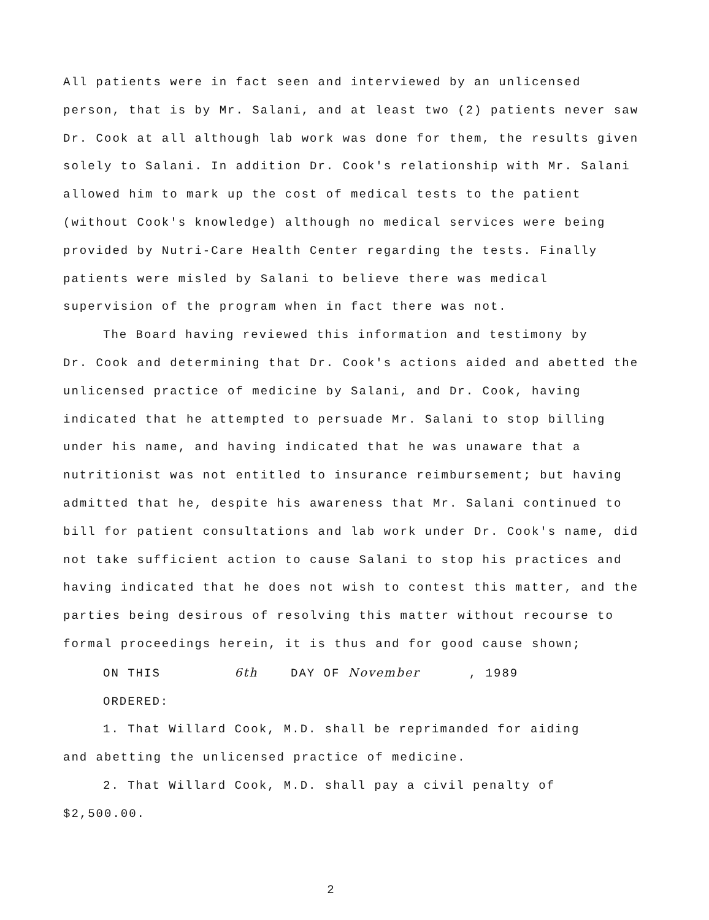All patients were in fact seen and interviewed by an unlicensed person, that is by Mr. Salani, and at least two (2) patients never saw Dr. Cook at all although lab work was done for them, the results given solely to Salani. In addition Dr. Cook's relationship with Mr. Salani allowed him to mark up the cost of medical tests to the patient (without Cook's knowledge) although no medical services were being provided by Nutri-Care Health Center regarding the tests. Finally patients were misled by Salani to believe there was medical supervision of the program when in fact there was not.
The Board having reviewed this information and testimony by
Dr. Cook and determining that Dr. Cook's actions aided and abetted the unlicensed practice of medicine by Salani, and Dr. Cook, having indicated that he attempted to persuade Mr. Salani to stop billing under his name, and having indicated that he was unaware that a nutritionist was not entitled to insurance reimbursement; but having admitted that he, despite his awareness that Mr. Salani continued to bill for patient consultations and lab work under Dr. Cook's name, did not take sufficient action to cause Salani to stop his practices and having indicated that he does not wish to contest this matter, and the parties being desirous of resolving this matter without recourse to formal proceedings herein, it is thus and for good cause shown;
ON THIS 6th DAY OF November , 1989
ORDERED:
1. That Willard Cook, M.D. shall be reprimanded for aiding
and abetting the unlicensed practice of medicine.
2. That Willard Cook, M.D. shall pay a civil penalty of
$2,500.00.
2